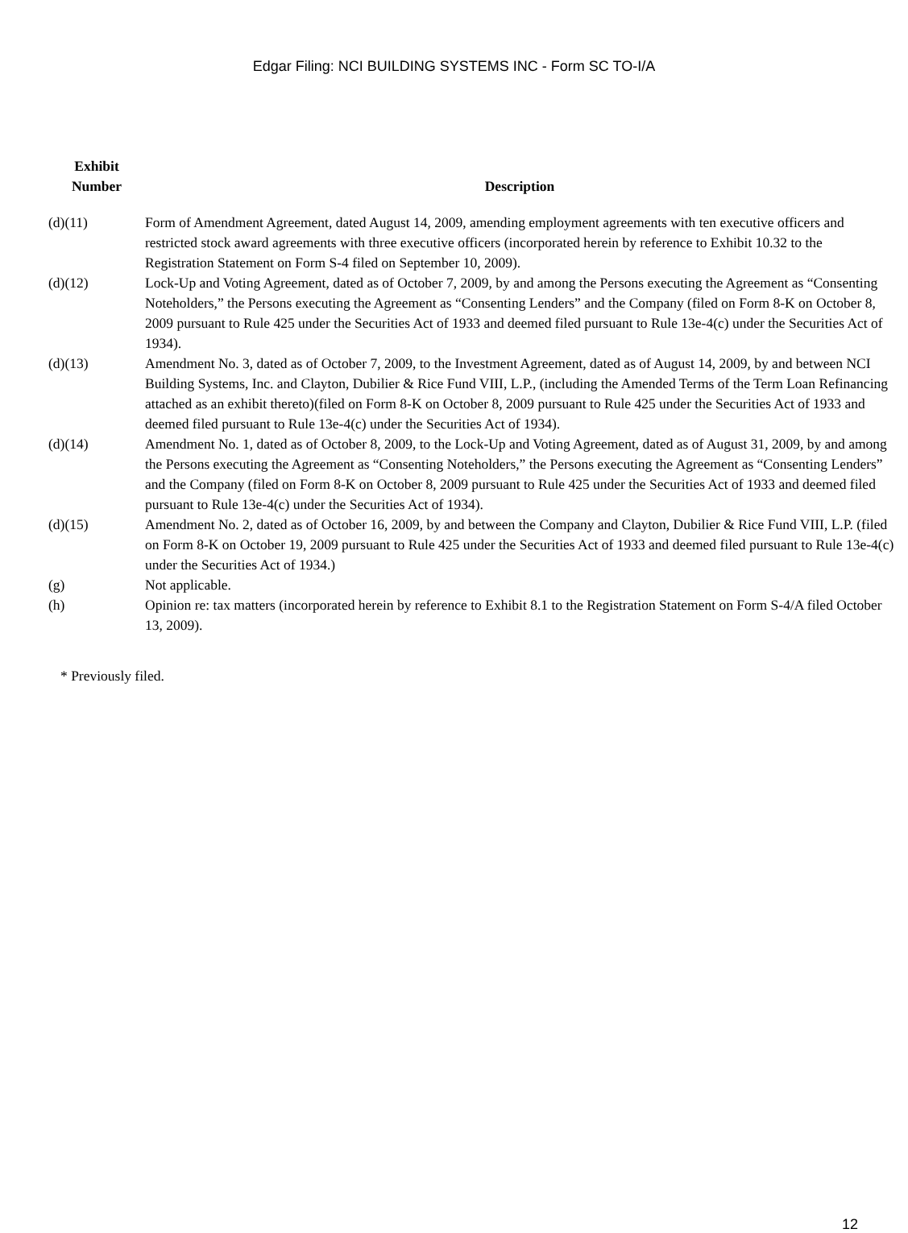Edgar Filing: NCI BUILDING SYSTEMS INC - Form SC TO-I/A
| Exhibit Number | Description |
| --- | --- |
| (d)(11) | Form of Amendment Agreement, dated August 14, 2009, amending employment agreements with ten executive officers and restricted stock award agreements with three executive officers (incorporated herein by reference to Exhibit 10.32 to the Registration Statement on Form S-4 filed on September 10, 2009). |
| (d)(12) | Lock-Up and Voting Agreement, dated as of October 7, 2009, by and among the Persons executing the Agreement as “Consenting Noteholders,” the Persons executing the Agreement as “Consenting Lenders” and the Company (filed on Form 8-K on October 8, 2009 pursuant to Rule 425 under the Securities Act of 1933 and deemed filed pursuant to Rule 13e-4(c) under the Securities Act of 1934). |
| (d)(13) | Amendment No. 3, dated as of October 7, 2009, to the Investment Agreement, dated as of August 14, 2009, by and between NCI Building Systems, Inc. and Clayton, Dubilier & Rice Fund VIII, L.P., (including the Amended Terms of the Term Loan Refinancing attached as an exhibit thereto)(filed on Form 8-K on October 8, 2009 pursuant to Rule 425 under the Securities Act of 1933 and deemed filed pursuant to Rule 13e-4(c) under the Securities Act of 1934). |
| (d)(14) | Amendment No. 1, dated as of October 8, 2009, to the Lock-Up and Voting Agreement, dated as of August 31, 2009, by and among the Persons executing the Agreement as “Consenting Noteholders,” the Persons executing the Agreement as “Consenting Lenders” and the Company (filed on Form 8-K on October 8, 2009 pursuant to Rule 425 under the Securities Act of 1933 and deemed filed pursuant to Rule 13e-4(c) under the Securities Act of 1934). |
| (d)(15) | Amendment No. 2, dated as of October 16, 2009, by and between the Company and Clayton, Dubilier & Rice Fund VIII, L.P. (filed on Form 8-K on October 19, 2009 pursuant to Rule 425 under the Securities Act of 1933 and deemed filed pursuant to Rule 13e-4(c) under the Securities Act of 1934.) |
| (g) | Not applicable. |
| (h) | Opinion re: tax matters (incorporated herein by reference to Exhibit 8.1 to the Registration Statement on Form S-4/A filed October 13, 2009). |
* Previously filed.
12